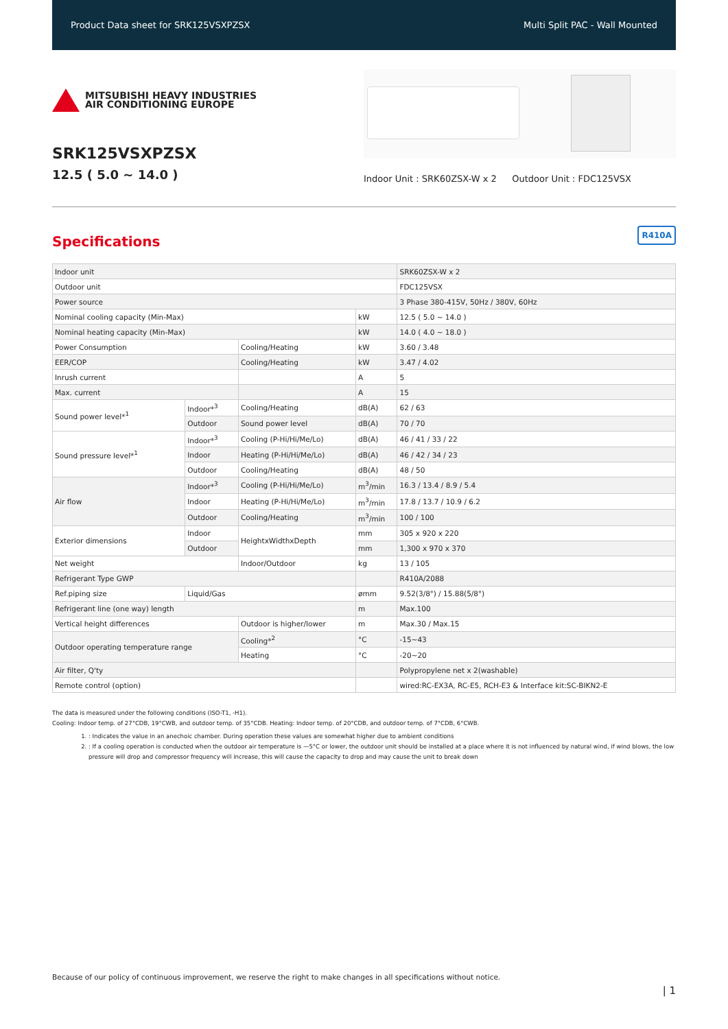Product Data sheet for SRK125VSXPZSX Multi Split PAC - Wall Mounted
MITSUBISHI HEAVY INDUSTRIES
AIR CONDITIONING EUROPE
SRK125VSXPZSX
12.5 ( 5.0 ~ 14.0 )
Indoor Unit : SRK60ZSX-W x 2 Outdoor Unit : FDC125VSX
Specifications
R410A
| Indoor unit | | | | SRK60ZSX-W x 2 |
| Outdoor unit | | | | FDC125VSX |
| Power source | | | | 3 Phase 380-415V, 50Hz / 380V, 60Hz |
| Nominal cooling capacity (Min-Max) | | | kW | 12.5 ( 5.0 ~ 14.0 ) |
| Nominal heating capacity (Min-Max) | | | kW | 14.0 ( 4.0 ~ 18.0 ) |
| Power Consumption | | Cooling/Heating | kW | 3.60 / 3.48 |
| EER/COP | | Cooling/Heating | kW | 3.47 / 4.02 |
| Inrush current | | | A | 5 |
| Max. current | | | A | 15 |
| Sound power level*<sup>1</sup> | Indoor*<sup>3</sup> | Cooling/Heating | dB(A) | 62 / 63 |
| | Outdoor | Sound power level | dB(A) | 70 / 70 |
| Sound pressure level*<sup>1</sup> | Indoor*<sup>3</sup> | Cooling (P-Hi/Hi/Me/Lo) | dB(A) | 46 / 41 / 33 / 22 |
| | Indoor | Heating (P-Hi/Hi/Me/Lo) | dB(A) | 46 / 42 / 34 / 23 |
| | Outdoor | Cooling/Heating | dB(A) | 48 / 50 |
| Air flow | Indoor*<sup>3</sup> | Cooling (P-Hi/Hi/Me/Lo) | m<sup>3</sup>/min | 16.3 / 13.4 / 8.9 / 5.4 |
| | Indoor | Heating (P-Hi/Hi/Me/Lo) | m<sup>3</sup>/min | 17.8 / 13.7 / 10.9 / 6.2 |
| | Outdoor | Cooling/Heating | m<sup>3</sup>/min | 100 / 100 |
| Exterior dimensions | Indoor | HeightxWidthxDepth | mm | 305 x 920 x 220 |
| | Outdoor | | mm | 1,300 x 970 x 370 |
| Net weight | | Indoor/Outdoor | kg | 13 / 105 |
| Refrigerant Type GWP | | | | R410A/2088 |
| Ref.piping size | Liquid/Gas | | ømm | 9.52(3/8") / 15.88(5/8") |
| Refrigerant line (one way) length | | | m | Max.100 |
| Vertical height differences | | Outdoor is higher/lower | m | Max.30 / Max.15 |
| Outdoor operating temperature range | | Cooling*<sup>2</sup> | °C | -15~43 |
| | | Heating | °C | -20~20 |
| Air filter, Q'ty | | | | Polypropylene net x 2(washable) |
| Remote control (option) | | | | wired:RC-EX3A, RC-E5, RCH-E3 & Interface kit:SC-BIKN2-E |
The data is measured under the following conditions (ISO-T1, -H1).
Cooling: Indoor temp. of 27°CDB, 19°CWB, and outdoor temp. of 35°CDB. Heating: Indoor temp. of 20°CDB, and outdoor temp. of 7°CDB, 6°CWB.
1. : Indicates the value in an anechoic chamber. During operation these values are somewhat higher due to ambient conditions
2. : If a cooling operation is conducted when the outdoor air temperature is —5°C or lower, the outdoor unit should be installed at a place where it is not influenced by natural wind, if wind blows, the low pressure will drop and compressor frequency will increase, this will cause the capacity to drop and may cause the unit to break down
Because of our policy of continuous improvement, we reserve the right to make changes in all specifications without notice.
| 1